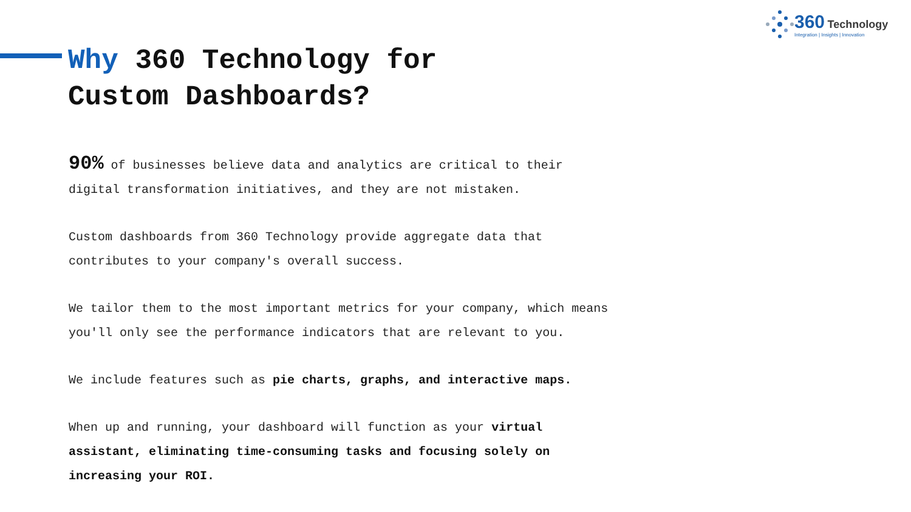360 Technology
Integration | Insights | Innovation
Why 360 Technology for
Custom Dashboards?
90% of businesses believe data and analytics are critical to their
digital transformation initiatives, and they are not mistaken.
Custom dashboards from 360 Technology provide aggregate data that
contributes to your company's overall success.
We tailor them to the most important metrics for your company, which means
you'll only see the performance indicators that are relevant to you.
We include features such as pie charts, graphs, and interactive maps.
When up and running, your dashboard will function as your virtual
assistant, eliminating time-consuming tasks and focusing solely on
increasing your ROI.